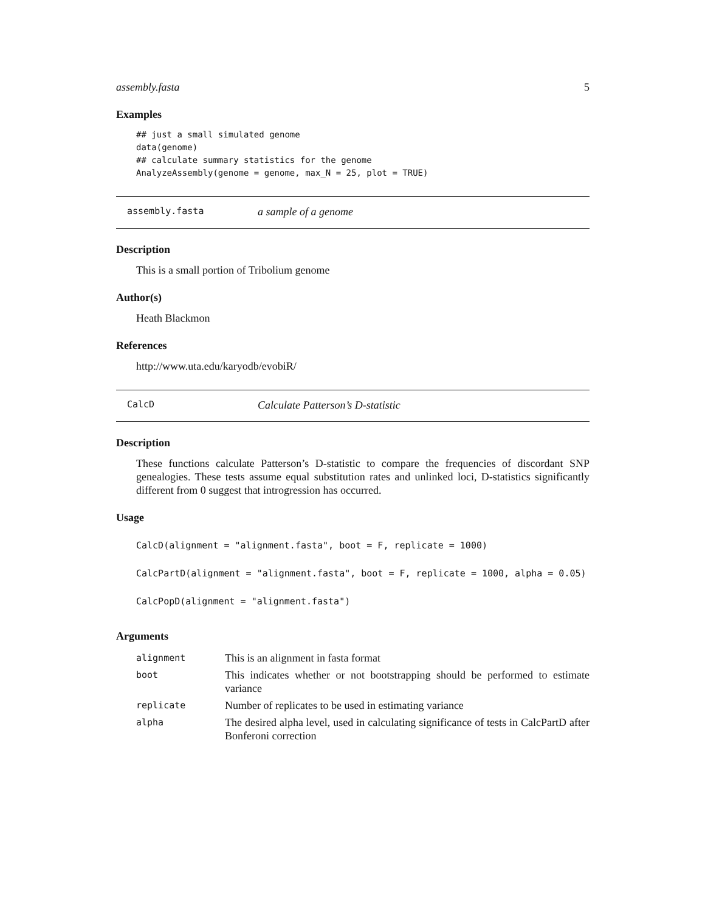assembly.fasta 5
Examples
## just a small simulated genome
data(genome)
## calculate summary statistics for the genome
AnalyzeAssembly(genome = genome, max_N = 25, plot = TRUE)
assembly.fasta a sample of a genome
Description
This is a small portion of Tribolium genome
Author(s)
Heath Blackmon
References
http://www.uta.edu/karyodb/evobiR/
CalcD Calculate Patterson’s D-statistic
Description
These functions calculate Patterson’s D-statistic to compare the frequencies of discordant SNP genealogies. These tests assume equal substitution rates and unlinked loci, D-statistics significantly different from 0 suggest that introgression has occurred.
Usage
CalcD(alignment = "alignment.fasta", boot = F, replicate = 1000)
CalcPartD(alignment = "alignment.fasta", boot = F, replicate = 1000, alpha = 0.05)
CalcPopD(alignment = "alignment.fasta")
Arguments
| alignment | This is an alignment in fasta format |
| boot | This indicates whether or not bootstrapping should be performed to estimate variance |
| replicate | Number of replicates to be used in estimating variance |
| alpha | The desired alpha level, used in calculating significance of tests in CalcPartD after Bonferoni correction |